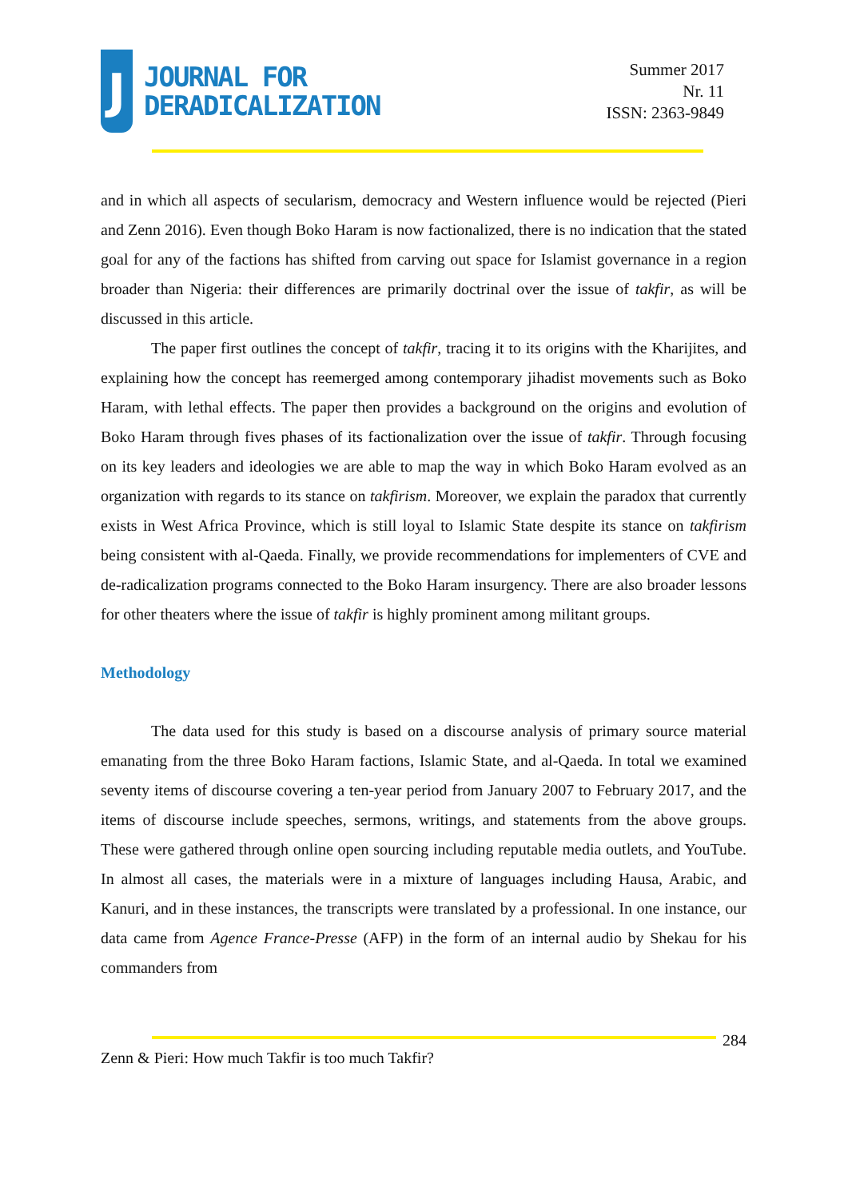J
JOURNAL FOR
DERADICALIZATION
Summer 2017
Nr. 11
ISSN: 2363-9849
and in which all aspects of secularism, democracy and Western influence would be rejected (Pieri and Zenn 2016). Even though Boko Haram is now factionalized, there is no indication that the stated goal for any of the factions has shifted from carving out space for Islamist governance in a region broader than Nigeria: their differences are primarily doctrinal over the issue of takfir, as will be discussed in this article.
The paper first outlines the concept of takfir, tracing it to its origins with the Kharijites, and explaining how the concept has reemerged among contemporary jihadist movements such as Boko Haram, with lethal effects. The paper then provides a background on the origins and evolution of Boko Haram through fives phases of its factionalization over the issue of takfir. Through focusing on its key leaders and ideologies we are able to map the way in which Boko Haram evolved as an organization with regards to its stance on takfirism. Moreover, we explain the paradox that currently exists in West Africa Province, which is still loyal to Islamic State despite its stance on takfirism being consistent with al-Qaeda. Finally, we provide recommendations for implementers of CVE and de-radicalization programs connected to the Boko Haram insurgency. There are also broader lessons for other theaters where the issue of takfir is highly prominent among militant groups.
Methodology
The data used for this study is based on a discourse analysis of primary source material emanating from the three Boko Haram factions, Islamic State, and al-Qaeda. In total we examined seventy items of discourse covering a ten-year period from January 2007 to February 2017, and the items of discourse include speeches, sermons, writings, and statements from the above groups. These were gathered through online open sourcing including reputable media outlets, and YouTube. In almost all cases, the materials were in a mixture of languages including Hausa, Arabic, and Kanuri, and in these instances, the transcripts were translated by a professional. In one instance, our data came from Agence France-Presse (AFP) in the form of an internal audio by Shekau for his commanders from
284
Zenn & Pieri: How much Takfir is too much Takfir?